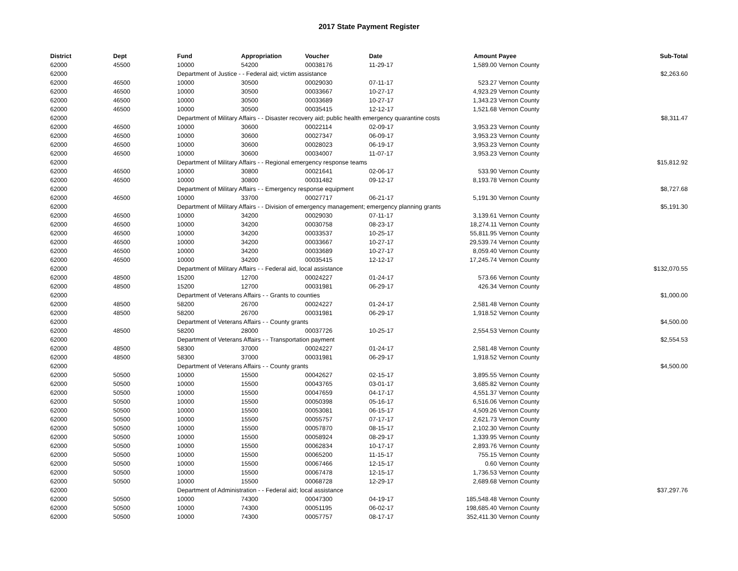2017 State Payment Register
| District | Dept | Fund | Appropriation | Voucher | Date | Amount | Payee | Sub-Total |
| --- | --- | --- | --- | --- | --- | --- | --- | --- |
| 62000 | 45500 | 10000 | 54200 | 00038176 | 11-29-17 | 1,589.00 | Vernon County | |
| 62000 | | Department of Justice - - Federal aid; victim assistance | | | | | | $2,263.60 |
| 62000 | 46500 | 10000 | 30500 | 00029030 | 07-11-17 | 523.27 | Vernon County | |
| 62000 | 46500 | 10000 | 30500 | 00033667 | 10-27-17 | 4,923.29 | Vernon County | |
| 62000 | 46500 | 10000 | 30500 | 00033689 | 10-27-17 | 1,343.23 | Vernon County | |
| 62000 | 46500 | 10000 | 30500 | 00035415 | 12-12-17 | 1,521.68 | Vernon County | |
| 62000 | | Department of Military Affairs - - Disaster recovery aid; public health emergency quarantine costs | | | | | | $8,311.47 |
| 62000 | 46500 | 10000 | 30600 | 00022114 | 02-09-17 | 3,953.23 | Vernon County | |
| 62000 | 46500 | 10000 | 30600 | 00027347 | 06-09-17 | 3,953.23 | Vernon County | |
| 62000 | 46500 | 10000 | 30600 | 00028023 | 06-19-17 | 3,953.23 | Vernon County | |
| 62000 | 46500 | 10000 | 30600 | 00034007 | 11-07-17 | 3,953.23 | Vernon County | |
| 62000 | | Department of Military Affairs - - Regional emergency response teams | | | | | | $15,812.92 |
| 62000 | 46500 | 10000 | 30800 | 00021641 | 02-06-17 | 533.90 | Vernon County | |
| 62000 | 46500 | 10000 | 30800 | 00031482 | 09-12-17 | 8,193.78 | Vernon County | |
| 62000 | | Department of Military Affairs - - Emergency response equipment | | | | | | $8,727.68 |
| 62000 | 46500 | 10000 | 33700 | 00027717 | 06-21-17 | 5,191.30 | Vernon County | |
| 62000 | | Department of Military Affairs - - Division of emergency management; emergency planning grants | | | | | | $5,191.30 |
| 62000 | 46500 | 10000 | 34200 | 00029030 | 07-11-17 | 3,139.61 | Vernon County | |
| 62000 | 46500 | 10000 | 34200 | 00030758 | 08-23-17 | 18,274.11 | Vernon County | |
| 62000 | 46500 | 10000 | 34200 | 00033537 | 10-25-17 | 55,811.95 | Vernon County | |
| 62000 | 46500 | 10000 | 34200 | 00033667 | 10-27-17 | 29,539.74 | Vernon County | |
| 62000 | 46500 | 10000 | 34200 | 00033689 | 10-27-17 | 8,059.40 | Vernon County | |
| 62000 | 46500 | 10000 | 34200 | 00035415 | 12-12-17 | 17,245.74 | Vernon County | |
| 62000 | | Department of Military Affairs - - Federal aid, local assistance | | | | | | $132,070.55 |
| 62000 | 48500 | 15200 | 12700 | 00024227 | 01-24-17 | 573.66 | Vernon County | |
| 62000 | 48500 | 15200 | 12700 | 00031981 | 06-29-17 | 426.34 | Vernon County | |
| 62000 | | Department of Veterans Affairs - - Grants to counties | | | | | | $1,000.00 |
| 62000 | 48500 | 58200 | 26700 | 00024227 | 01-24-17 | 2,581.48 | Vernon County | |
| 62000 | 48500 | 58200 | 26700 | 00031981 | 06-29-17 | 1,918.52 | Vernon County | |
| 62000 | | Department of Veterans Affairs - - County grants | | | | | | $4,500.00 |
| 62000 | 48500 | 58200 | 28000 | 00037726 | 10-25-17 | 2,554.53 | Vernon County | |
| 62000 | | Department of Veterans Affairs - - Transportation payment | | | | | | $2,554.53 |
| 62000 | 48500 | 58300 | 37000 | 00024227 | 01-24-17 | 2,581.48 | Vernon County | |
| 62000 | 48500 | 58300 | 37000 | 00031981 | 06-29-17 | 1,918.52 | Vernon County | |
| 62000 | | Department of Veterans Affairs - - County grants | | | | | | $4,500.00 |
| 62000 | 50500 | 10000 | 15500 | 00042627 | 02-15-17 | 3,895.55 | Vernon County | |
| 62000 | 50500 | 10000 | 15500 | 00043765 | 03-01-17 | 3,685.82 | Vernon County | |
| 62000 | 50500 | 10000 | 15500 | 00047659 | 04-17-17 | 4,551.37 | Vernon County | |
| 62000 | 50500 | 10000 | 15500 | 00050398 | 05-16-17 | 6,516.06 | Vernon County | |
| 62000 | 50500 | 10000 | 15500 | 00053081 | 06-15-17 | 4,509.26 | Vernon County | |
| 62000 | 50500 | 10000 | 15500 | 00055757 | 07-17-17 | 2,621.73 | Vernon County | |
| 62000 | 50500 | 10000 | 15500 | 00057870 | 08-15-17 | 2,102.30 | Vernon County | |
| 62000 | 50500 | 10000 | 15500 | 00058924 | 08-29-17 | 1,339.95 | Vernon County | |
| 62000 | 50500 | 10000 | 15500 | 00062834 | 10-17-17 | 2,893.76 | Vernon County | |
| 62000 | 50500 | 10000 | 15500 | 00065200 | 11-15-17 | 755.15 | Vernon County | |
| 62000 | 50500 | 10000 | 15500 | 00067466 | 12-15-17 | 0.60 | Vernon County | |
| 62000 | 50500 | 10000 | 15500 | 00067478 | 12-15-17 | 1,736.53 | Vernon County | |
| 62000 | 50500 | 10000 | 15500 | 00068728 | 12-29-17 | 2,689.68 | Vernon County | |
| 62000 | | Department of Administration - - Federal aid; local assistance | | | | | | $37,297.76 |
| 62000 | 50500 | 10000 | 74300 | 00047300 | 04-19-17 | 185,548.48 | Vernon County | |
| 62000 | 50500 | 10000 | 74300 | 00051195 | 06-02-17 | 198,685.40 | Vernon County | |
| 62000 | 50500 | 10000 | 74300 | 00057757 | 08-17-17 | 352,411.30 | Vernon County | |